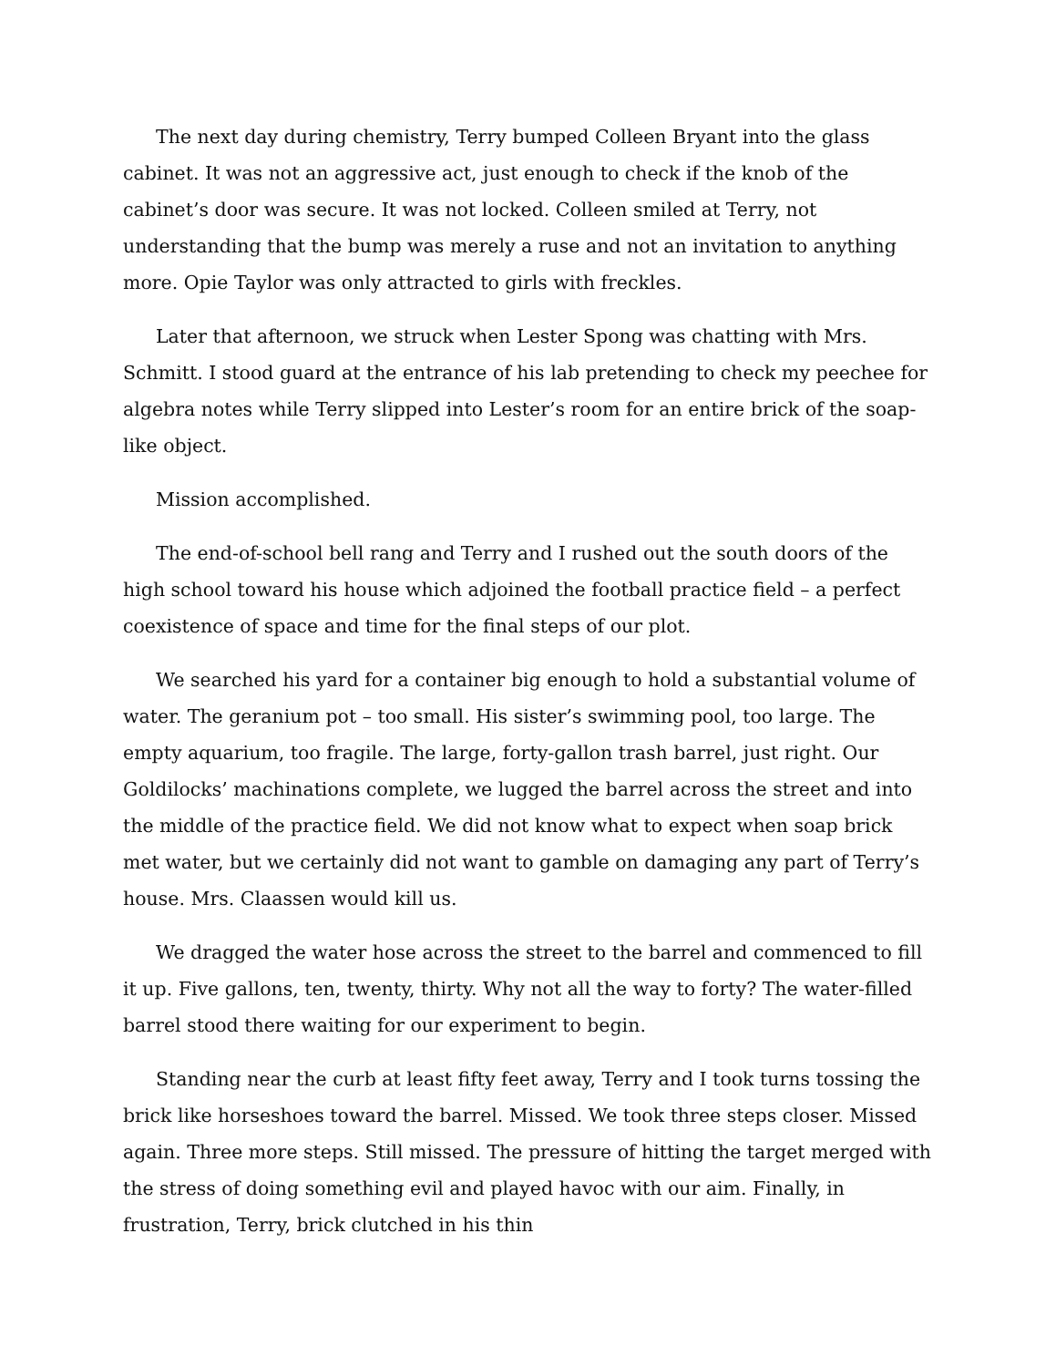The next day during chemistry, Terry bumped Colleen Bryant into the glass cabinet. It was not an aggressive act, just enough to check if the knob of the cabinet’s door was secure. It was not locked. Colleen smiled at Terry, not understanding that the bump was merely a ruse and not an invitation to anything more. Opie Taylor was only attracted to girls with freckles.
Later that afternoon, we struck when Lester Spong was chatting with Mrs. Schmitt. I stood guard at the entrance of his lab pretending to check my peechee for algebra notes while Terry slipped into Lester’s room for an entire brick of the soap-like object.
Mission accomplished.
The end-of-school bell rang and Terry and I rushed out the south doors of the high school toward his house which adjoined the football practice field – a perfect coexistence of space and time for the final steps of our plot.
We searched his yard for a container big enough to hold a substantial volume of water. The geranium pot – too small. His sister’s swimming pool, too large. The empty aquarium, too fragile. The large, forty-gallon trash barrel, just right. Our Goldilocks’ machinations complete, we lugged the barrel across the street and into the middle of the practice field. We did not know what to expect when soap brick met water, but we certainly did not want to gamble on damaging any part of Terry’s house. Mrs. Claassen would kill us.
We dragged the water hose across the street to the barrel and commenced to fill it up. Five gallons, ten, twenty, thirty. Why not all the way to forty? The water-filled barrel stood there waiting for our experiment to begin.
Standing near the curb at least fifty feet away, Terry and I took turns tossing the brick like horseshoes toward the barrel. Missed. We took three steps closer. Missed again. Three more steps. Still missed. The pressure of hitting the target merged with the stress of doing something evil and played havoc with our aim. Finally, in frustration, Terry, brick clutched in his thin